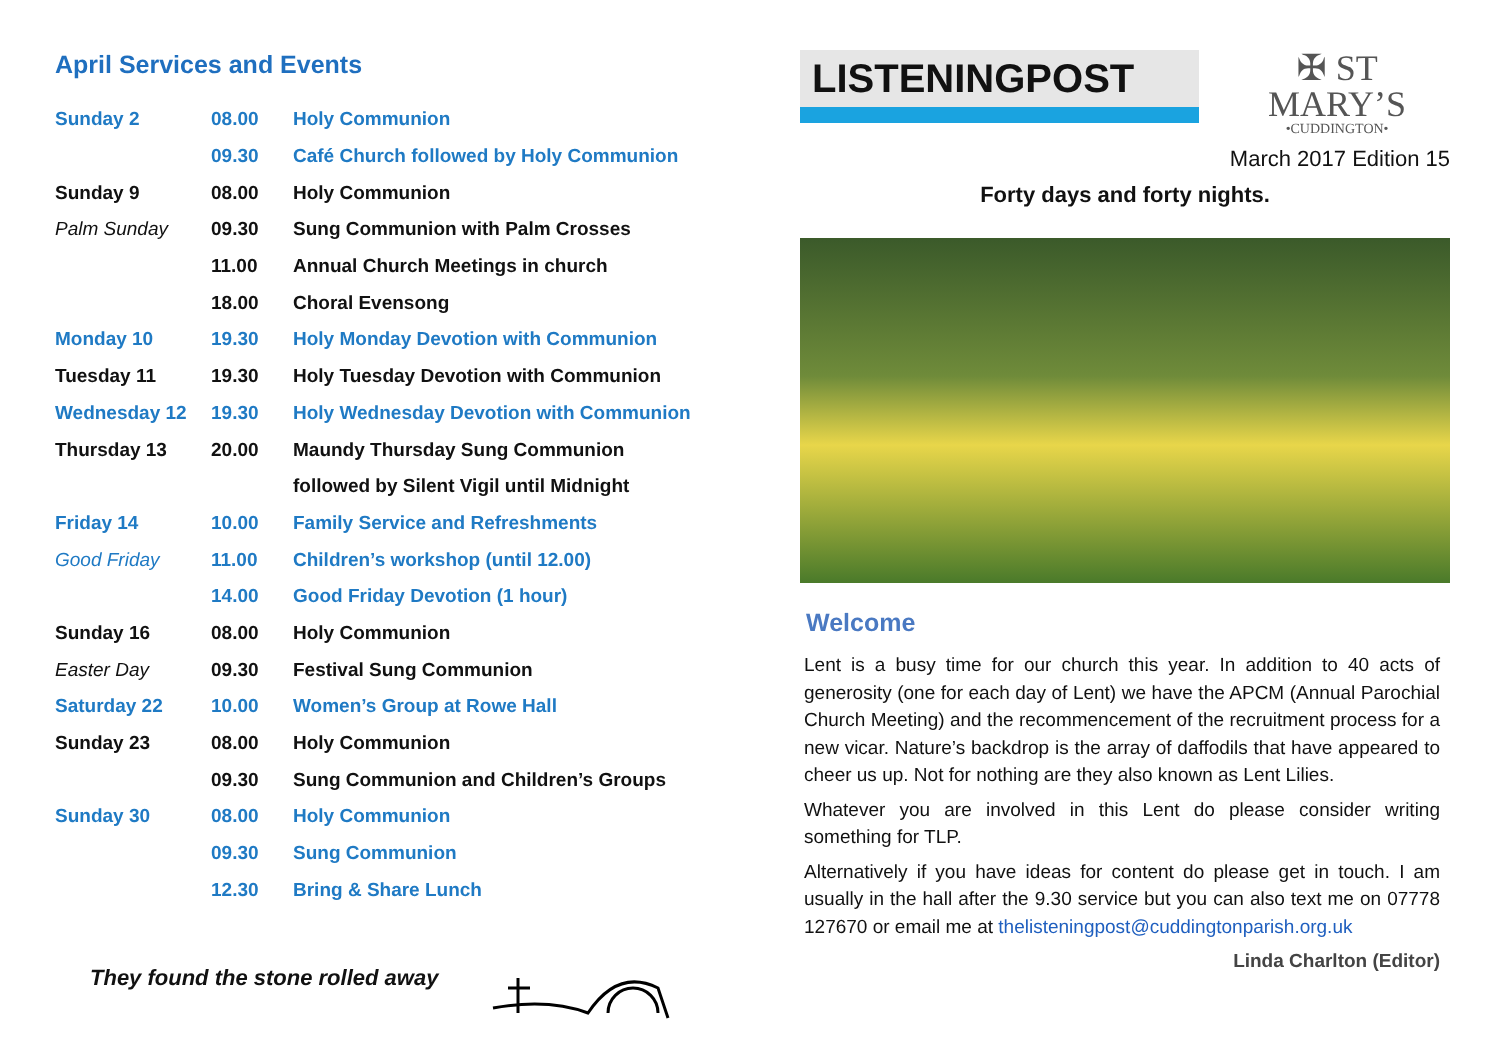April Services and Events
| Sunday 2 | 08.00 | Holy Communion |
| | 09.30 | Café Church followed by Holy Communion |
| Sunday 9 | 08.00 | Holy Communion |
| Palm Sunday | 09.30 | Sung Communion with Palm Crosses |
| | 11.00 | Annual Church Meetings in church |
| | 18.00 | Choral Evensong |
| Monday 10 | 19.30 | Holy Monday Devotion with Communion |
| Tuesday 11 | 19.30 | Holy Tuesday Devotion with Communion |
| Wednesday 12 | 19.30 | Holy Wednesday Devotion with Communion |
| Thursday 13 | 20.00 | Maundy Thursday Sung Communion |
| | | followed by Silent Vigil until Midnight |
| Friday 14 | 10.00 | Family Service and Refreshments |
| Good Friday | 11.00 | Children’s workshop (until 12.00) |
| | 14.00 | Good Friday Devotion (1 hour) |
| Sunday 16 | 08.00 | Holy Communion |
| Easter Day | 09.30 | Festival Sung Communion |
| Saturday 22 | 10.00 | Women’s Group at Rowe Hall |
| Sunday 23 | 08.00 | Holy Communion |
| | 09.30 | Sung Communion and Children’s Groups |
| Sunday 30 | 08.00 | Holy Communion |
| | 09.30 | Sung Communion |
| | 12.30 | Bring & Share Lunch |
They found the stone rolled away
LISTENINGPOST
✠ ST MARY’S
•CUDDINGTON•
March 2017 Edition 15
Forty days and forty nights.
Welcome
Lent is a busy time for our church this year. In addition to 40 acts of generosity (one for each day of Lent) we have the APCM (Annual Parochial Church Meeting) and the recommencement of the recruitment process for a new vicar. Nature’s backdrop is the array of daffodils that have appeared to cheer us up. Not for nothing are they also known as Lent Lilies.
Whatever you are involved in this Lent do please consider writing something for TLP.
Alternatively if you have ideas for content do please get in touch. I am usually in the hall after the 9.30 service but you can also text me on 07778 127670 or email me at thelisteningpost@cuddingtonparish.org.uk
Linda Charlton (Editor)